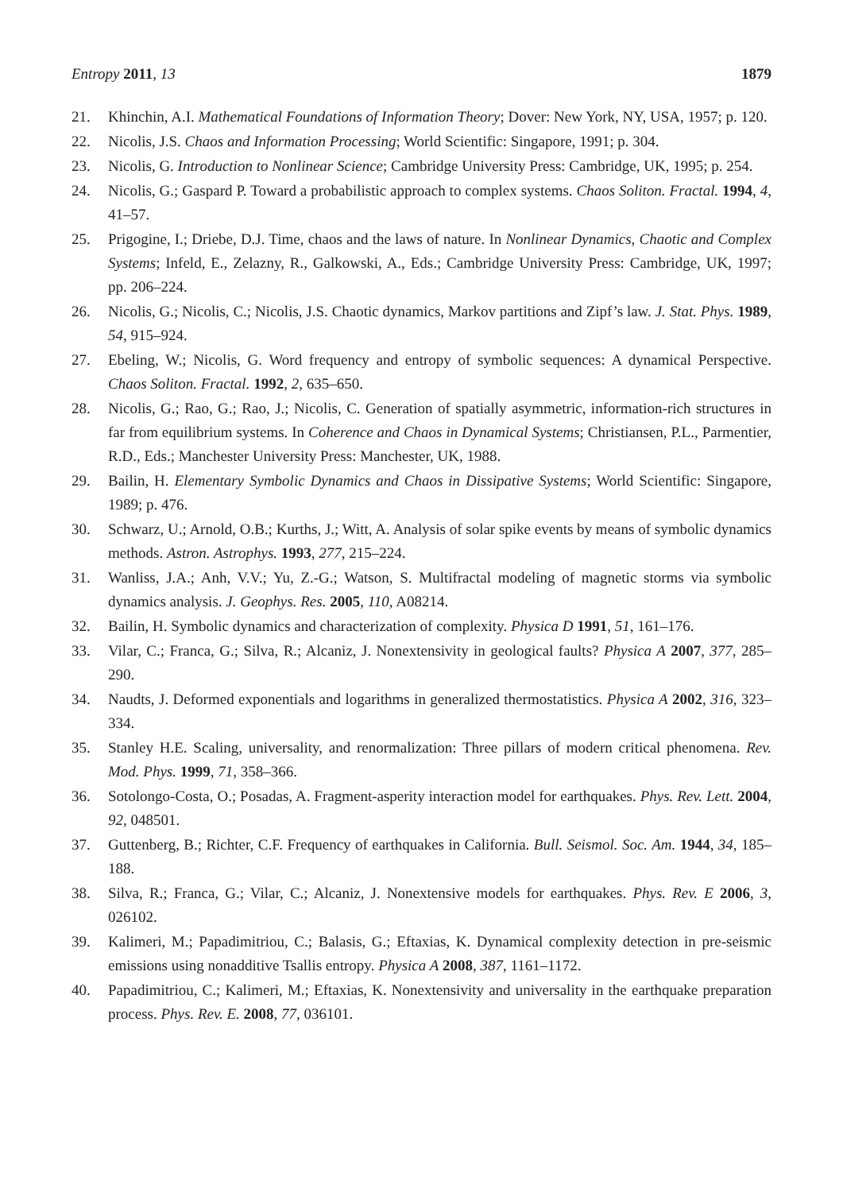Entropy 2011, 13 1879
21. Khinchin, A.I. Mathematical Foundations of Information Theory; Dover: New York, NY, USA, 1957; p. 120.
22. Nicolis, J.S. Chaos and Information Processing; World Scientific: Singapore, 1991; p. 304.
23. Nicolis, G. Introduction to Nonlinear Science; Cambridge University Press: Cambridge, UK, 1995; p. 254.
24. Nicolis, G.; Gaspard P. Toward a probabilistic approach to complex systems. Chaos Soliton. Fractal. 1994, 4, 41–57.
25. Prigogine, I.; Driebe, D.J. Time, chaos and the laws of nature. In Nonlinear Dynamics, Chaotic and Complex Systems; Infeld, E., Zelazny, R., Galkowski, A., Eds.; Cambridge University Press: Cambridge, UK, 1997; pp. 206–224.
26. Nicolis, G.; Nicolis, C.; Nicolis, J.S. Chaotic dynamics, Markov partitions and Zipf’s law. J. Stat. Phys. 1989, 54, 915–924.
27. Ebeling, W.; Nicolis, G. Word frequency and entropy of symbolic sequences: A dynamical Perspective. Chaos Soliton. Fractal. 1992, 2, 635–650.
28. Nicolis, G.; Rao, G.; Rao, J.; Nicolis, C. Generation of spatially asymmetric, information-rich structures in far from equilibrium systems. In Coherence and Chaos in Dynamical Systems; Christiansen, P.L., Parmentier, R.D., Eds.; Manchester University Press: Manchester, UK, 1988.
29. Bailin, H. Elementary Symbolic Dynamics and Chaos in Dissipative Systems; World Scientific: Singapore, 1989; p. 476.
30. Schwarz, U.; Arnold, O.B.; Kurths, J.; Witt, A. Analysis of solar spike events by means of symbolic dynamics methods. Astron. Astrophys. 1993, 277, 215–224.
31. Wanliss, J.A.; Anh, V.V.; Yu, Z.-G.; Watson, S. Multifractal modeling of magnetic storms via symbolic dynamics analysis. J. Geophys. Res. 2005, 110, A08214.
32. Bailin, H. Symbolic dynamics and characterization of complexity. Physica D 1991, 51, 161–176.
33. Vilar, C.; Franca, G.; Silva, R.; Alcaniz, J. Nonextensivity in geological faults? Physica A 2007, 377, 285–290.
34. Naudts, J. Deformed exponentials and logarithms in generalized thermostatistics. Physica A 2002, 316, 323–334.
35. Stanley H.E. Scaling, universality, and renormalization: Three pillars of modern critical phenomena. Rev. Mod. Phys. 1999, 71, 358–366.
36. Sotolongo-Costa, O.; Posadas, A. Fragment-asperity interaction model for earthquakes. Phys. Rev. Lett. 2004, 92, 048501.
37. Guttenberg, B.; Richter, C.F. Frequency of earthquakes in California. Bull. Seismol. Soc. Am. 1944, 34, 185–188.
38. Silva, R.; Franca, G.; Vilar, C.; Alcaniz, J. Nonextensive models for earthquakes. Phys. Rev. E 2006, 3, 026102.
39. Kalimeri, M.; Papadimitriou, C.; Balasis, G.; Eftaxias, K. Dynamical complexity detection in pre-seismic emissions using nonadditive Tsallis entropy. Physica A 2008, 387, 1161–1172.
40. Papadimitriou, C.; Kalimeri, M.; Eftaxias, K. Nonextensivity and universality in the earthquake preparation process. Phys. Rev. E. 2008, 77, 036101.